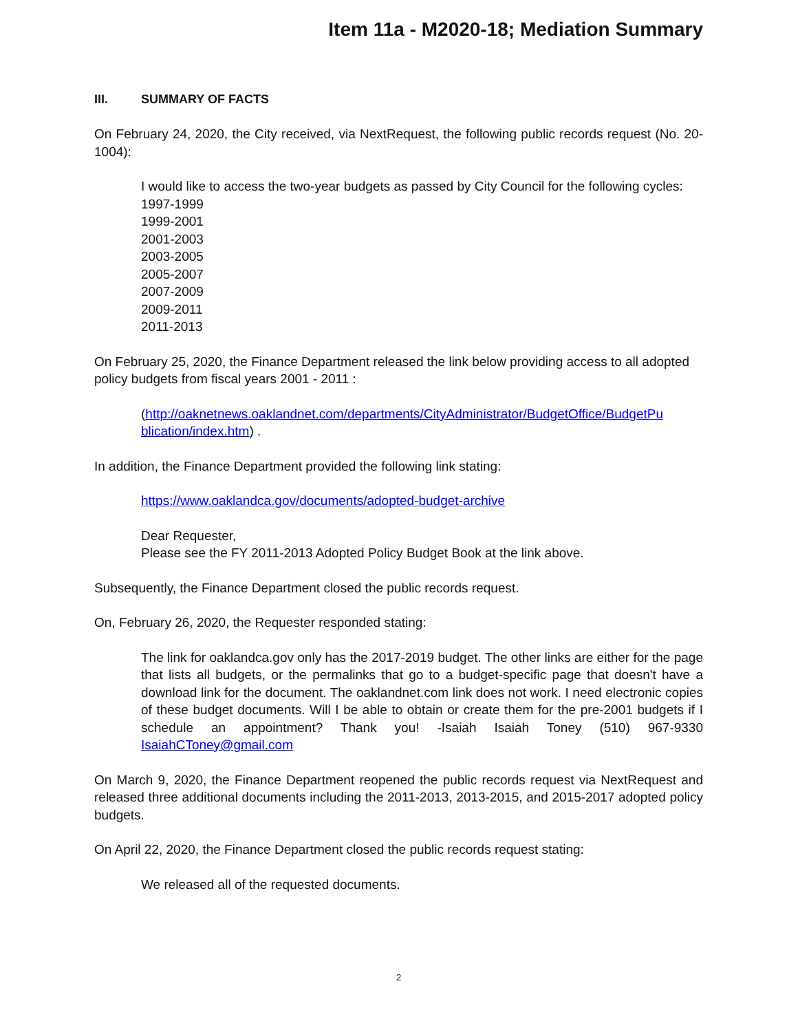Item 11a - M2020-18; Mediation Summary
III. SUMMARY OF FACTS
On February 24, 2020, the City received, via NextRequest, the following public records request (No. 20-1004):
I would like to access the two-year budgets as passed by City Council for the following cycles:
1997-1999
1999-2001
2001-2003
2003-2005
2005-2007
2007-2009
2009-2011
2011-2013
On February 25, 2020, the Finance Department released the link below providing access to all adopted policy budgets from fiscal years 2001 - 2011 :
(http://oaknetnews.oaklandnet.com/departments/CityAdministrator/BudgetOffice/BudgetPu blication/index.htm) .
In addition, the Finance Department provided the following link stating:
https://www.oaklandca.gov/documents/adopted-budget-archive
Dear Requester,
Please see the FY 2011-2013 Adopted Policy Budget Book at the link above.
Subsequently, the Finance Department closed the public records request.
On, February 26, 2020, the Requester responded stating:
The link for oaklandca.gov only has the 2017-2019 budget. The other links are either for the page that lists all budgets, or the permalinks that go to a budget-specific page that doesn't have a download link for the document. The oaklandnet.com link does not work. I need electronic copies of these budget documents. Will I be able to obtain or create them for the pre-2001 budgets if I schedule an appointment? Thank you! -Isaiah Isaiah Toney (510) 967-9330 IsaiahCToney@gmail.com
On March 9, 2020, the Finance Department reopened the public records request via NextRequest and released three additional documents including the 2011-2013, 2013-2015, and 2015-2017 adopted policy budgets.
On April 22, 2020, the Finance Department closed the public records request stating:
We released all of the requested documents.
2